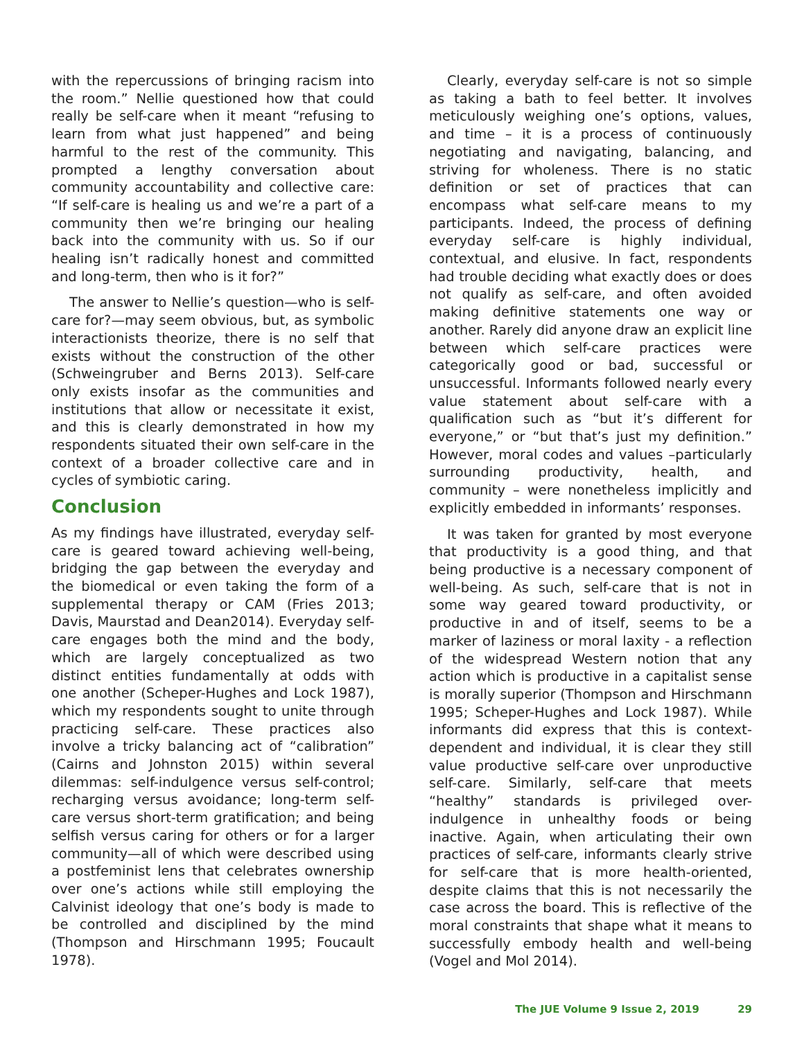with the repercussions of bringing racism into the room.” Nellie questioned how that could really be self-care when it meant “refusing to learn from what just happened” and being harmful to the rest of the community. This prompted a lengthy conversation about community accountability and collective care: “If self-care is healing us and we’re a part of a community then we’re bringing our healing back into the community with us. So if our healing isn’t radically honest and committed and long-term, then who is it for?”
The answer to Nellie’s question—who is self-care for?—may seem obvious, but, as symbolic interactionists theorize, there is no self that exists without the construction of the other (Schweingruber and Berns 2013). Self-care only exists insofar as the communities and institutions that allow or necessitate it exist, and this is clearly demonstrated in how my respondents situated their own self-care in the context of a broader collective care and in cycles of symbiotic caring.
Conclusion
As my findings have illustrated, everyday self-care is geared toward achieving well-being, bridging the gap between the everyday and the biomedical or even taking the form of a supplemental therapy or CAM (Fries 2013; Davis, Maurstad and Dean2014). Everyday self-care engages both the mind and the body, which are largely conceptualized as two distinct entities fundamentally at odds with one another (Scheper-Hughes and Lock 1987), which my respondents sought to unite through practicing self-care. These practices also involve a tricky balancing act of “calibration” (Cairns and Johnston 2015) within several dilemmas: self-indulgence versus self-control; recharging versus avoidance; long-term self-care versus short-term gratification; and being selfish versus caring for others or for a larger community—all of which were described using a postfeminist lens that celebrates ownership over one’s actions while still employing the Calvinist ideology that one’s body is made to be controlled and disciplined by the mind (Thompson and Hirschmann 1995; Foucault 1978).
Clearly, everyday self-care is not so simple as taking a bath to feel better. It involves meticulously weighing one’s options, values, and time – it is a process of continuously negotiating and navigating, balancing, and striving for wholeness. There is no static definition or set of practices that can encompass what self-care means to my participants. Indeed, the process of defining everyday self-care is highly individual, contextual, and elusive. In fact, respondents had trouble deciding what exactly does or does not qualify as self-care, and often avoided making definitive statements one way or another. Rarely did anyone draw an explicit line between which self-care practices were categorically good or bad, successful or unsuccessful. Informants followed nearly every value statement about self-care with a qualification such as “but it’s different for everyone,” or “but that’s just my definition.” However, moral codes and values –particularly surrounding productivity, health, and community – were nonetheless implicitly and explicitly embedded in informants’ responses.
It was taken for granted by most everyone that productivity is a good thing, and that being productive is a necessary component of well-being. As such, self-care that is not in some way geared toward productivity, or productive in and of itself, seems to be a marker of laziness or moral laxity - a reflection of the widespread Western notion that any action which is productive in a capitalist sense is morally superior (Thompson and Hirschmann 1995; Scheper-Hughes and Lock 1987). While informants did express that this is context-dependent and individual, it is clear they still value productive self-care over unproductive self-care. Similarly, self-care that meets “healthy” standards is privileged over-indulgence in unhealthy foods or being inactive. Again, when articulating their own practices of self-care, informants clearly strive for self-care that is more health-oriented, despite claims that this is not necessarily the case across the board. This is reflective of the moral constraints that shape what it means to successfully embody health and well-being (Vogel and Mol 2014).
The JUE Volume 9 Issue 2, 2019 29